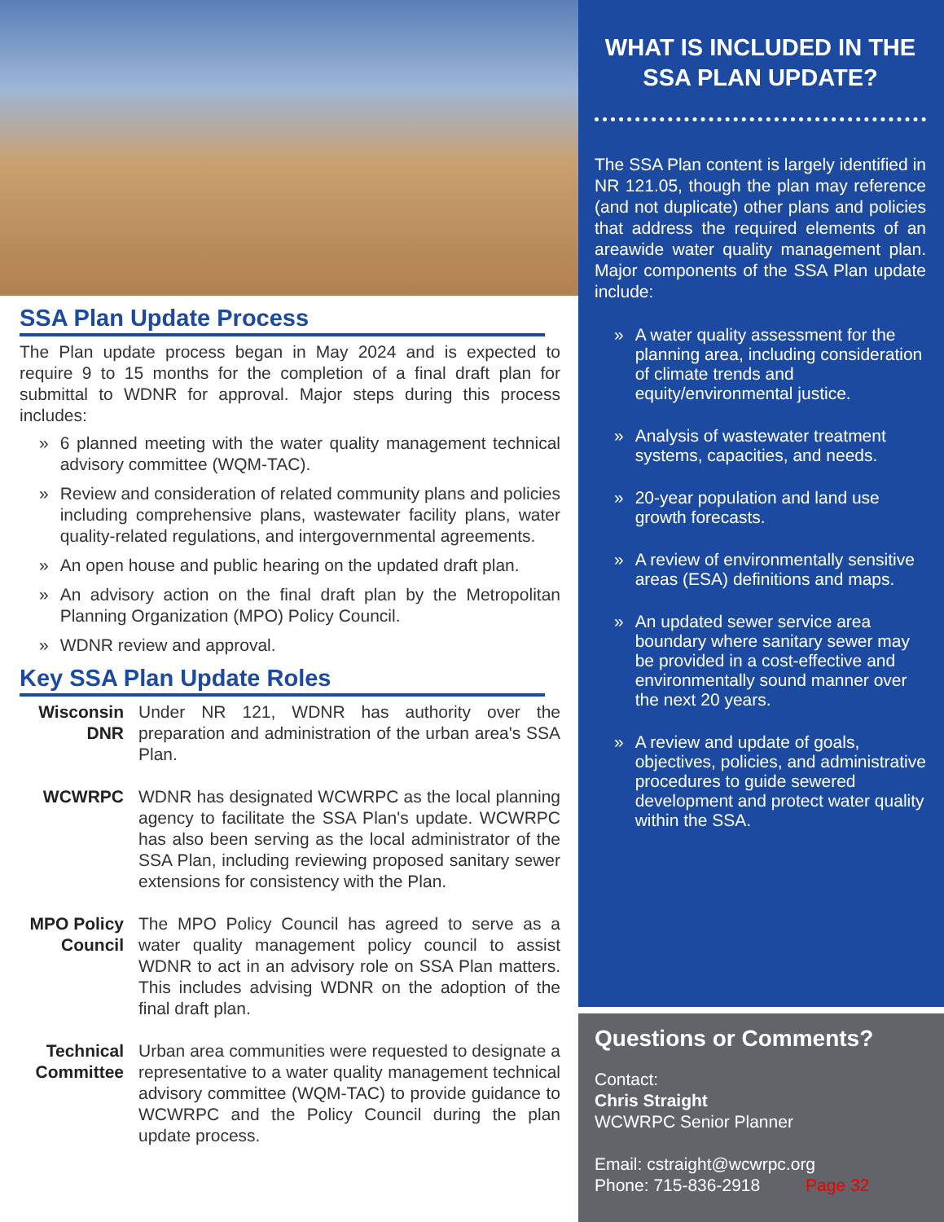SSA Plan Update Process
The Plan update process began in May 2024 and is expected to require 9 to 15 months for the completion of a final draft plan for submittal to WDNR for approval. Major steps during this process includes:
» 6 planned meeting with the water quality management technical advisory committee (WQM-TAC).
» Review and consideration of related community plans and policies including comprehensive plans, wastewater facility plans, water quality-related regulations, and intergovernmental agreements.
» An open house and public hearing on the updated draft plan.
» An advisory action on the final draft plan by the Metropolitan Planning Organization (MPO) Policy Council.
» WDNR review and approval.
Key SSA Plan Update Roles
Wisconsin DNR
Under NR 121, WDNR has authority over the preparation and administration of the urban area's SSA Plan.
WCWRPC WDNR has designated WCWRPC as the local planning agency to facilitate the SSA Plan's update. WCWRPC has also been serving as the local administrator of the SSA Plan, including reviewing proposed sanitary sewer extensions for consistency with the Plan.
MPO Policy Council
The MPO Policy Council has agreed to serve as a water quality management policy council to assist WDNR to act in an advisory role on SSA Plan matters. This includes advising WDNR on the adoption of the final draft plan.
Technical Committee
Urban area communities were requested to designate a representative to a water quality management technical advisory committee (WQM-TAC) to provide guidance to WCWRPC and the Policy Council during the plan update process.
WHAT IS INCLUDED IN THE SSA PLAN UPDATE?
The SSA Plan content is largely identified in NR 121.05, though the plan may reference (and not duplicate) other plans and policies that address the required elements of an areawide water quality management plan. Major components of the SSA Plan update include:
» A water quality assessment for the planning area, including consideration of climate trends and equity/environmental justice.
» Analysis of wastewater treatment systems, capacities, and needs.
» 20-year population and land use growth forecasts.
» A review of environmentally sensitive areas (ESA) definitions and maps.
» An updated sewer service area boundary where sanitary sewer may be provided in a cost-effective and environmentally sound manner over the next 20 years.
» A review and update of goals, objectives, policies, and administrative procedures to guide sewered development and protect water quality within the SSA.
Questions or Comments?
Contact:
Chris Straight
WCWRPC Senior Planner
Email: cstraight@wcwrpc.org
Phone: 715-836-2918 Page 32